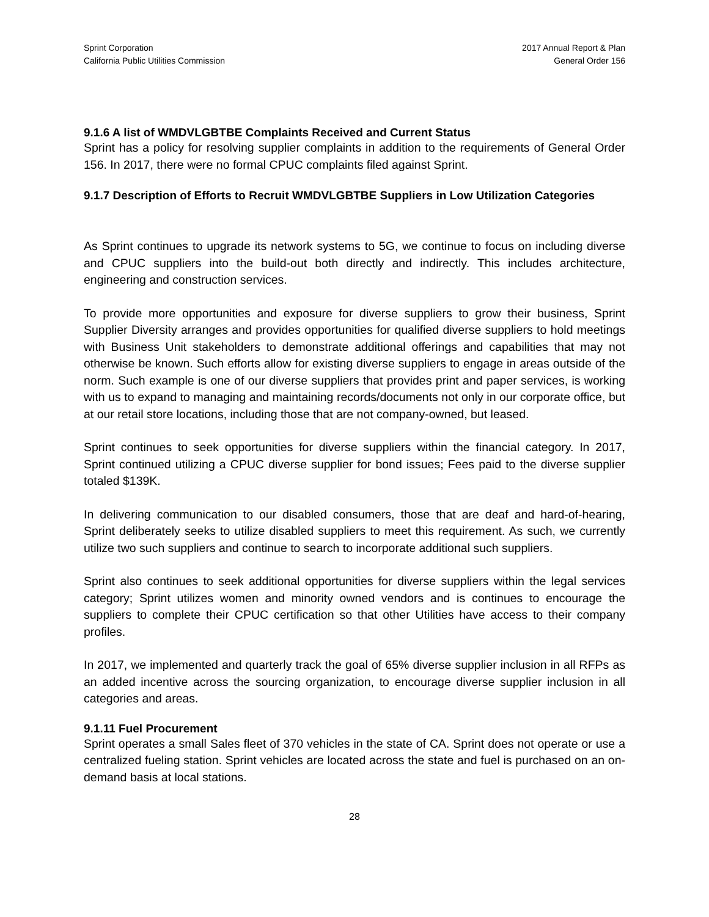Sprint Corporation
California Public Utilities Commission
2017 Annual Report & Plan
General Order 156
9.1.6 A list of WMDVLGBTBE Complaints Received and Current Status
Sprint has a policy for resolving supplier complaints in addition to the requirements of General Order 156. In 2017, there were no formal CPUC complaints filed against Sprint.
9.1.7 Description of Efforts to Recruit WMDVLGBTBE Suppliers in Low Utilization Categories
As Sprint continues to upgrade its network systems to 5G, we continue to focus on including diverse and CPUC suppliers into the build-out both directly and indirectly. This includes architecture, engineering and construction services.
To provide more opportunities and exposure for diverse suppliers to grow their business, Sprint Supplier Diversity arranges and provides opportunities for qualified diverse suppliers to hold meetings with Business Unit stakeholders to demonstrate additional offerings and capabilities that may not otherwise be known. Such efforts allow for existing diverse suppliers to engage in areas outside of the norm. Such example is one of our diverse suppliers that provides print and paper services, is working with us to expand to managing and maintaining records/documents not only in our corporate office, but at our retail store locations, including those that are not company-owned, but leased.
Sprint continues to seek opportunities for diverse suppliers within the financial category. In 2017, Sprint continued utilizing a CPUC diverse supplier for bond issues; Fees paid to the diverse supplier totaled $139K.
In delivering communication to our disabled consumers, those that are deaf and hard-of-hearing, Sprint deliberately seeks to utilize disabled suppliers to meet this requirement. As such, we currently utilize two such suppliers and continue to search to incorporate additional such suppliers.
Sprint also continues to seek additional opportunities for diverse suppliers within the legal services category; Sprint utilizes women and minority owned vendors and is continues to encourage the suppliers to complete their CPUC certification so that other Utilities have access to their company profiles.
In 2017, we implemented and quarterly track the goal of 65% diverse supplier inclusion in all RFPs as an added incentive across the sourcing organization, to encourage diverse supplier inclusion in all categories and areas.
9.1.11 Fuel Procurement
Sprint operates a small Sales fleet of 370 vehicles in the state of CA. Sprint does not operate or use a centralized fueling station. Sprint vehicles are located across the state and fuel is purchased on an on-demand basis at local stations.
28